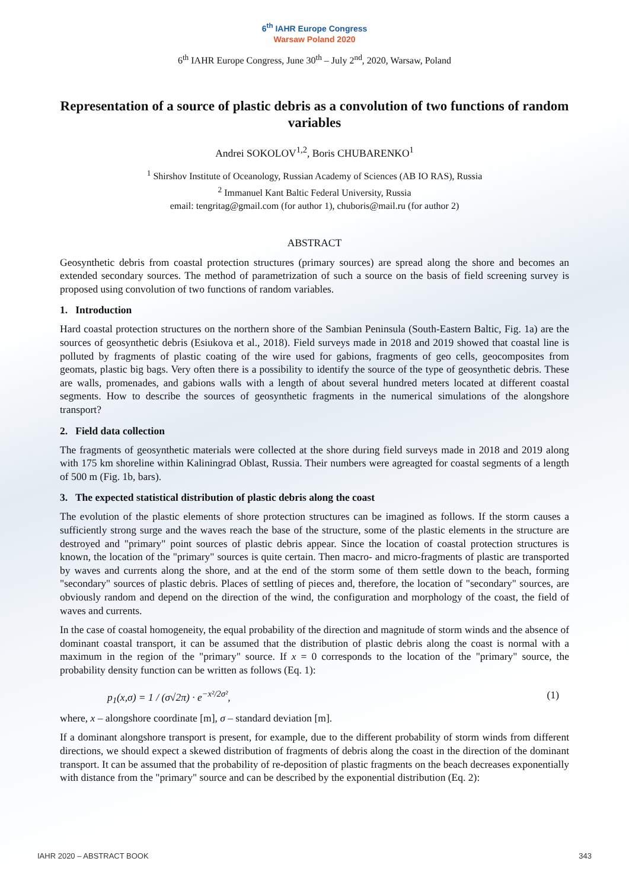6<sup>th</sup> IAHR Europe Congress
Warsaw Poland 2020
6<sup>th</sup> IAHR Europe Congress, June 30<sup>th</sup> – July 2<sup>nd</sup>, 2020, Warsaw, Poland
Representation of a source of plastic debris as a convolution of two functions of random variables
Andrei SOKOLOV<sup>1,2</sup>, Boris CHUBARENKO<sup>1</sup>
<sup>1</sup> Shirshov Institute of Oceanology, Russian Academy of Sciences (AB IO RAS), Russia
<sup>2</sup> Immanuel Kant Baltic Federal University, Russia
email: tengritag@gmail.com (for author 1), chuboris@mail.ru (for author 2)
ABSTRACT
Geosynthetic debris from coastal protection structures (primary sources) are spread along the shore and becomes an extended secondary sources. The method of parametrization of such a source on the basis of field screening survey is proposed using convolution of two functions of random variables.
1. Introduction
Hard coastal protection structures on the northern shore of the Sambian Peninsula (South-Eastern Baltic, Fig. 1a) are the sources of geosynthetic debris (Esiukova et al., 2018). Field surveys made in 2018 and 2019 showed that coastal line is polluted by fragments of plastic coating of the wire used for gabions, fragments of geo cells, geocomposites from geomats, plastic big bags. Very often there is a possibility to identify the source of the type of geosynthetic debris. These are walls, promenades, and gabions walls with a length of about several hundred meters located at different coastal segments. How to describe the sources of geosynthetic fragments in the numerical simulations of the alongshore transport?
2. Field data collection
The fragments of geosynthetic materials were collected at the shore during field surveys made in 2018 and 2019 along with 175 km shoreline within Kaliningrad Oblast, Russia. Their numbers were agreagted for coastal segments of a length of 500 m (Fig. 1b, bars).
3. The expected statistical distribution of plastic debris along the coast
The evolution of the plastic elements of shore protection structures can be imagined as follows. If the storm causes a sufficiently strong surge and the waves reach the base of the structure, some of the plastic elements in the structure are destroyed and "primary" point sources of plastic debris appear. Since the location of coastal protection structures is known, the location of the "primary" sources is quite certain. Then macro- and micro-fragments of plastic are transported by waves and currents along the shore, and at the end of the storm some of them settle down to the beach, forming "secondary" sources of plastic debris. Places of settling of pieces and, therefore, the location of "secondary" sources, are obviously random and depend on the direction of the wind, the configuration and morphology of the coast, the field of waves and currents.
In the case of coastal homogeneity, the equal probability of the direction and magnitude of storm winds and the absence of dominant coastal transport, it can be assumed that the distribution of plastic debris along the coast is normal with a maximum in the region of the "primary" source. If x = 0 corresponds to the location of the "primary" source, the probability density function can be written as follows (Eq. 1):
p<sub>1</sub>(x,σ) = 1 / (σ√2π) · e<sup>−x²/2σ²</sup>, (1)
where, x – alongshore coordinate [m], σ – standard deviation [m].
If a dominant alongshore transport is present, for example, due to the different probability of storm winds from different directions, we should expect a skewed distribution of fragments of debris along the coast in the direction of the dominant transport. It can be assumed that the probability of re-deposition of plastic fragments on the beach decreases exponentially with distance from the "primary" source and can be described by the exponential distribution (Eq. 2):
IAHR 2020 – ABSTRACT BOOK 343